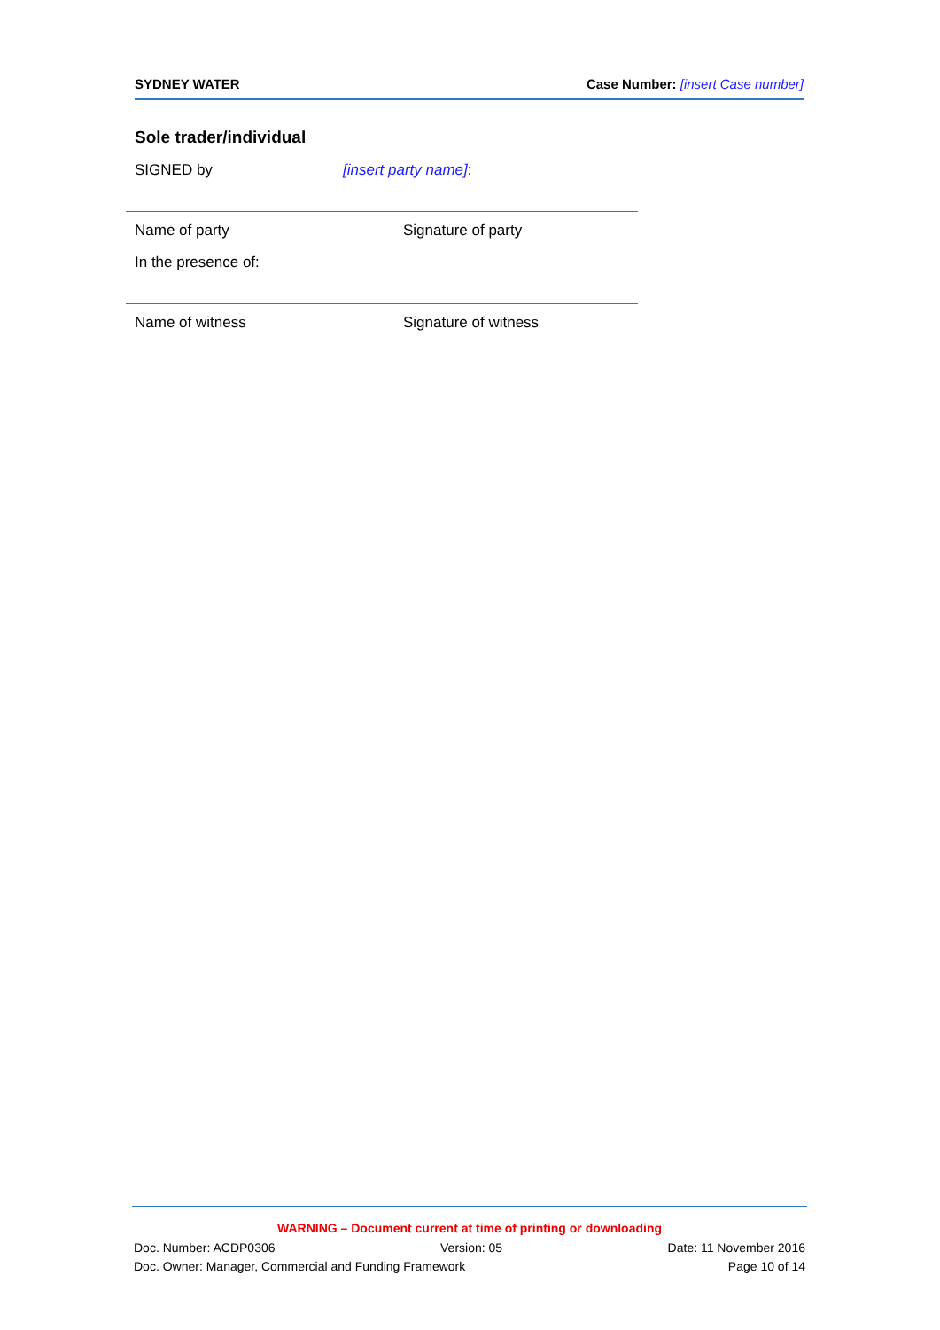SYDNEY WATER Case Number: [insert Case number]
Sole trader/individual
SIGNED by [insert party name]:
Name of party Signature of party
In the presence of:
Name of witness Signature of witness
WARNING – Document current at time of printing or downloading
Doc. Number: ACDP0306 Version: 05 Date: 11 November 2016
Doc. Owner: Manager, Commercial and Funding Framework Page 10 of 14